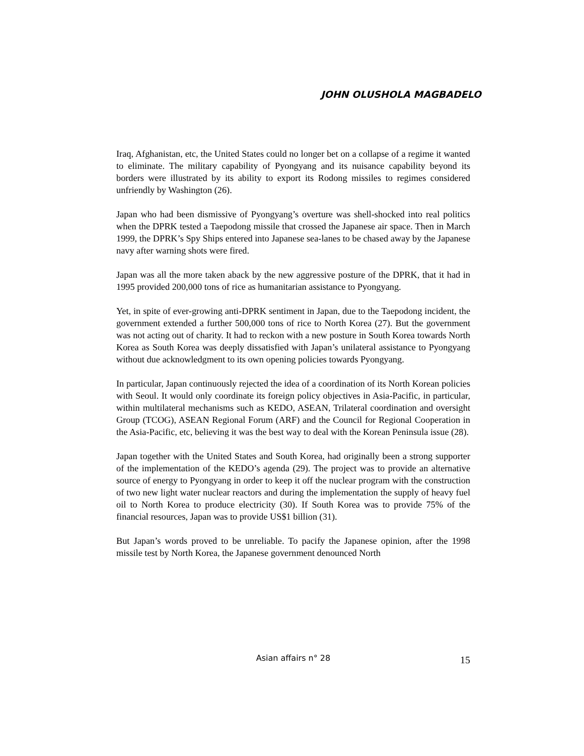JOHN OLUSHOLA MAGBADELO
Iraq, Afghanistan, etc, the United States could no longer bet on a collapse of a regime it wanted to eliminate. The military capability of Pyongyang and its nuisance capability beyond its borders were illustrated by its ability to export its Rodong missiles to regimes considered unfriendly by Washington (26).
Japan who had been dismissive of Pyongyang’s overture was shell-shocked into real politics when the DPRK tested a Taepodong missile that crossed the Japanese air space. Then in March 1999, the DPRK’s Spy Ships entered into Japanese sea-lanes to be chased away by the Japanese navy after warning shots were fired.
Japan was all the more taken aback by the new aggressive posture of the DPRK, that it had in 1995 provided 200,000 tons of rice as humanitarian assistance to Pyongyang.
Yet, in spite of ever-growing anti-DPRK sentiment in Japan, due to the Taepodong incident, the government extended a further 500,000 tons of rice to North Korea (27). But the government was not acting out of charity. It had to reckon with a new posture in South Korea towards North Korea as South Korea was deeply dissatisfied with Japan’s unilateral assistance to Pyongyang without due acknowledgment to its own opening policies towards Pyongyang.
In particular, Japan continuously rejected the idea of a coordination of its North Korean policies with Seoul. It would only coordinate its foreign policy objectives in Asia-Pacific, in particular, within multilateral mechanisms such as KEDO, ASEAN, Trilateral coordination and oversight Group (TCOG), ASEAN Regional Forum (ARF) and the Council for Regional Cooperation in the Asia-Pacific, etc, believing it was the best way to deal with the Korean Peninsula issue (28).
Japan together with the United States and South Korea, had originally been a strong supporter of the implementation of the KEDO’s agenda (29). The project was to provide an alternative source of energy to Pyongyang in order to keep it off the nuclear program with the construction of two new light water nuclear reactors and during the implementation the supply of heavy fuel oil to North Korea to produce electricity (30). If South Korea was to provide 75% of the financial resources, Japan was to provide US$1 billion (31).
But Japan’s words proved to be unreliable. To pacify the Japanese opinion, after the 1998 missile test by North Korea, the Japanese government denounced North
Asian affairs n° 28
15